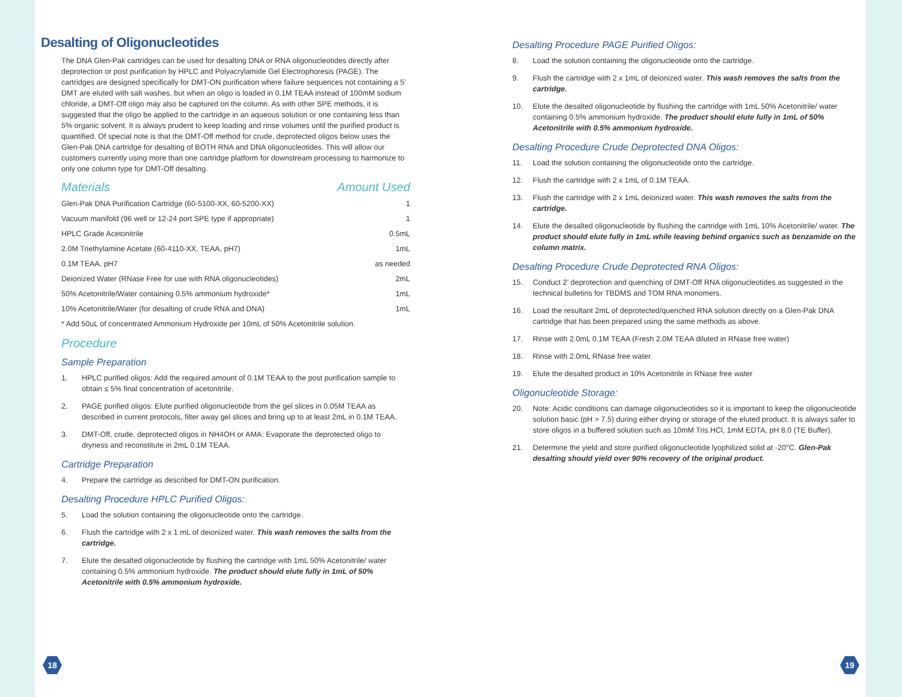Desalting of Oligonucleotides
The DNA Glen-Pak cartridges can be used for desalting DNA or RNA oligonucleotides directly after deprotection or post purification by HPLC and Polyacrylamide Gel Electrophoresis (PAGE). The cartridges are designed specifically for DMT-ON purification where failure sequences not containing a 5’ DMT are eluted with salt washes, but when an oligo is loaded in 0.1M TEAA instead of 100mM sodium chloride, a DMT-Off oligo may also be captured on the column. As with other SPE methods, it is suggested that the oligo be applied to the cartridge in an aqueous solution or one containing less than 5% organic solvent. It is always prudent to keep loading and rinse volumes until the purified product is quantified. Of special note is that the DMT-Off method for crude, deprotected oligos below uses the Glen-Pak DNA cartridge for desalting of BOTH RNA and DNA oligonucleotides. This will allow our customers currently using more than one cartridge platform for downstream processing to harmonize to only one column type for DMT-Off desalting.
| Materials | Amount Used |
| --- | --- |
| Glen-Pak DNA Purification Cartridge (60-5100-XX, 60-5200-XX) | 1 |
| Vacuum manifold (96 well or 12-24 port SPE type if appropriate) | 1 |
| HPLC Grade Acetonitrile | 0.5mL |
| 2.0M Triethylamine Acetate (60-4110-XX, TEAA, pH7) | 1mL |
| 0.1M TEAA, pH7 | as needed |
| Deionized Water (RNase Free for use with RNA oligonucleotides) | 2mL |
| 50% Acetonitrile/Water containing 0.5% ammonium hydroxide* | 1mL |
| 10% Acetonitrile/Water (for desalting of crude RNA and DNA) | 1mL |
* Add 50uL of concentrated Ammonium Hydroxide per 10mL of 50% Acetonitrile solution.
Procedure
Sample Preparation
1. HPLC purified oligos: Add the required amount of 0.1M TEAA to the post purification sample to obtain ≤ 5% final concentration of acetonitrile.
2. PAGE purified oligos: Elute purified oligonucleotide from the gel slices in 0.05M TEAA as described in current protocols, filter away gel slices and bring up to at least 2mL in 0.1M TEAA.
3. DMT-Off, crude, deprotected oligos in NH4OH or AMA: Evaporate the deprotected oligo to dryness and reconstitute in 2mL 0.1M TEAA.
Cartridge Preparation
4. Prepare the cartridge as described for DMT-ON purification.
Desalting Procedure HPLC Purified Oligos:
5. Load the solution containing the oligonucleotide onto the cartridge.
6. Flush the cartridge with 2 x 1 mL of deionized water. This wash removes the salts from the cartridge.
7. Elute the desalted oligonucleotide by flushing the cartridge with 1mL 50% Acetonitrile/ water containing 0.5% ammonium hydroxide. The product should elute fully in 1mL of 50% Acetonitrile with 0.5% ammonium hydroxide.
Desalting Procedure PAGE Purified Oligos:
8. Load the solution containing the oligonucleotide onto the cartridge.
9. Flush the cartridge with 2 x 1mL of deionized water. This wash removes the salts from the cartridge.
10. Elute the desalted oligonucleotide by flushing the cartridge with 1mL 50% Acetonitrile/ water containing 0.5% ammonium hydroxide. The product should elute fully in 1mL of 50% Acetonitrile with 0.5% ammonium hydroxide.
Desalting Procedure Crude Deprotected DNA Oligos:
11. Load the solution containing the oligonucleotide onto the cartridge.
12. Flush the cartridge with 2 x 1mL of 0.1M TEAA.
13. Flush the cartridge with 2 x 1mL deionized water. This wash removes the salts from the cartridge.
14. Elute the desalted oligonucleotide by flushing the cartridge with 1mL 10% Acetonitrile/ water. The product should elute fully in 1mL while leaving behind organics such as benzamide on the column matrix.
Desalting Procedure Crude Deprotected RNA Oligos:
15. Conduct 2’ deprotection and quenching of DMT-Off RNA oligonucleotides as suggested in the technical bulletins for TBDMS and TOM RNA monomers.
16. Load the resultant 2mL of deprotected/quenched RNA solution directly on a Glen-Pak DNA cartridge that has been prepared using the same methods as above.
17. Rinse with 2.0mL 0.1M TEAA (Fresh 2.0M TEAA diluted in RNase free water)
18. Rinse with 2.0mL RNase free water.
19. Elute the desalted product in 10% Acetonitrile in RNase free water
Oligonucleotide Storage:
20. Note: Acidic conditions can damage oligonucleotides so it is important to keep the oligonucleotide solution basic (pH > 7.5) during either drying or storage of the eluted product. It is always safer to store oligos in a buffered solution such as 10mM Tris.HCl, 1mM EDTA, pH 8.0 (TE Buffer).
21. Determine the yield and store purified oligonucleotide lyophilized solid at -20°C. Glen-Pak desalting should yield over 90% recovery of the original product.
18 19